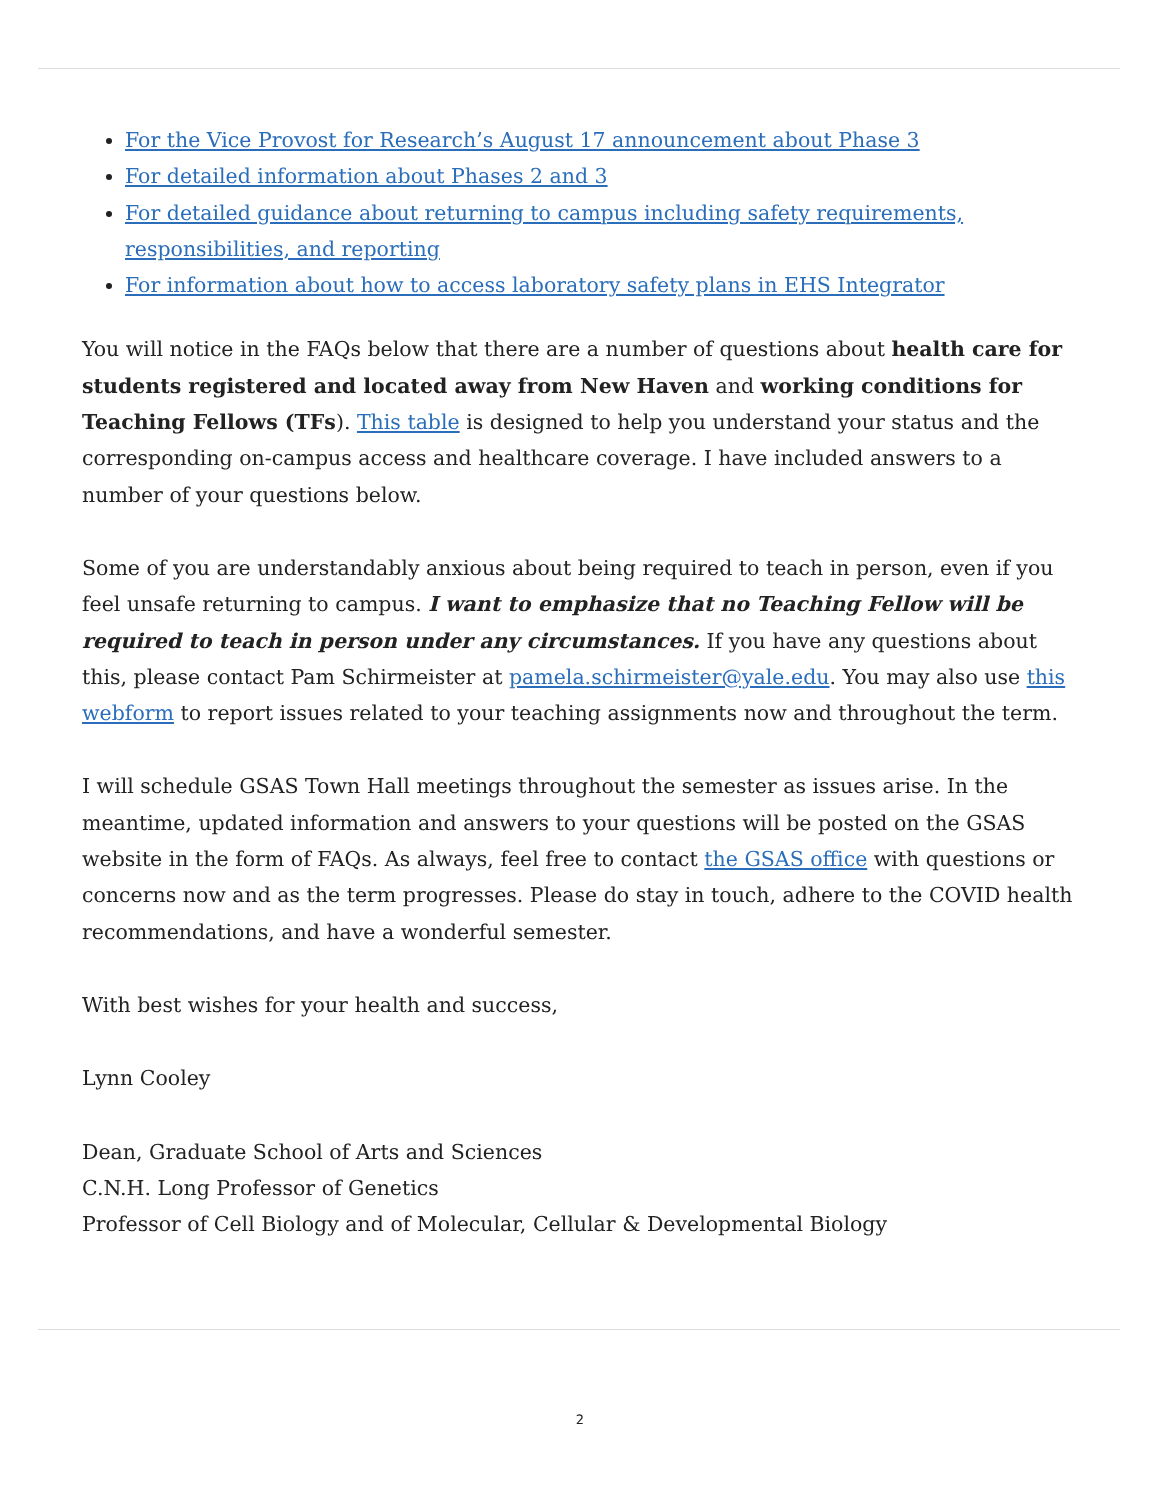For the Vice Provost for Research’s August 17 announcement about Phase 3
For detailed information about Phases 2 and 3
For detailed guidance about returning to campus including safety requirements, responsibilities, and reporting
For information about how to access laboratory safety plans in EHS Integrator
You will notice in the FAQs below that there are a number of questions about health care for students registered and located away from New Haven and working conditions for Teaching Fellows (TFs). This table is designed to help you understand your status and the corresponding on-campus access and healthcare coverage. I have included answers to a number of your questions below.
Some of you are understandably anxious about being required to teach in person, even if you feel unsafe returning to campus. I want to emphasize that no Teaching Fellow will be required to teach in person under any circumstances. If you have any questions about this, please contact Pam Schirmeister at pamela.schirmeister@yale.edu. You may also use this webform to report issues related to your teaching assignments now and throughout the term.
I will schedule GSAS Town Hall meetings throughout the semester as issues arise. In the meantime, updated information and answers to your questions will be posted on the GSAS website in the form of FAQs. As always, feel free to contact the GSAS office with questions or concerns now and as the term progresses. Please do stay in touch, adhere to the COVID health recommendations, and have a wonderful semester.
With best wishes for your health and success,
Lynn Cooley
Dean, Graduate School of Arts and Sciences
C.N.H. Long Professor of Genetics
Professor of Cell Biology and of Molecular, Cellular & Developmental Biology
2